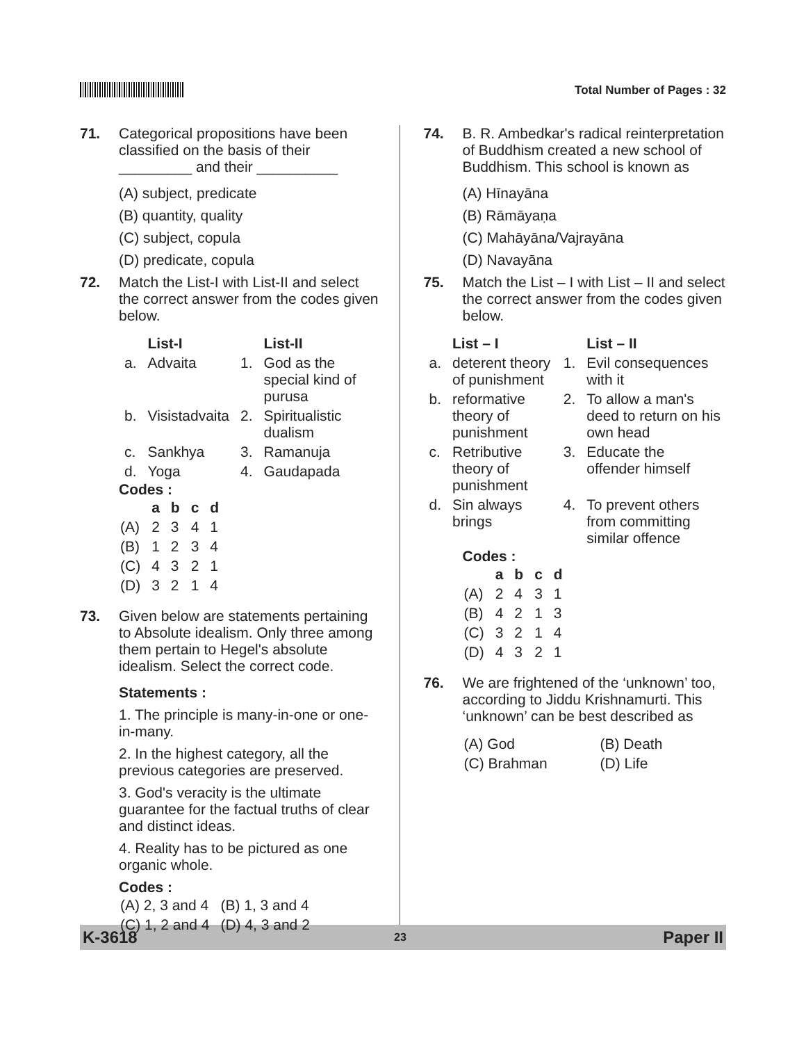Total Number of Pages : 32
71. Categorical propositions have been classified on the basis of their _________ and their __________
(A) subject, predicate
(B) quantity, quality
(C) subject, copula
(D) predicate, copula
72. Match the List-I with List-II and select the correct answer from the codes given below.
| | List-I | | List-II |
| --- | --- | --- | --- |
| a. | Advaita | 1. | God as the special kind of purusa |
| b. | Visistadvaita | 2. | Spiritualistic dualism |
| c. | Sankhya | 3. | Ramanuja |
| d. | Yoga | 4. | Gaudapada |
Codes :
| | a | b | c | d |
| --- | --- | --- | --- | --- |
| (A) | 2 | 3 | 4 | 1 |
| (B) | 1 | 2 | 3 | 4 |
| (C) | 4 | 3 | 2 | 1 |
| (D) | 3 | 2 | 1 | 4 |
73. Given below are statements pertaining to Absolute idealism. Only three among them pertain to Hegel's absolute idealism. Select the correct code.
Statements :
1. The principle is many-in-one or one-in-many.
2. In the highest category, all the previous categories are preserved.
3. God's veracity is the ultimate guarantee for the factual truths of clear and distinct ideas.
4. Reality has to be pictured as one organic whole.
Codes :
| (A) 2, 3 and 4 | (B) 1, 3 and 4 |
| (C) 1, 2 and 4 | (D) 4, 3 and 2 |
74. B. R. Ambedkar's radical reinterpretation of Buddhism created a new school of Buddhism. This school is known as
(A) Hīnayāna
(B) Rāmāyaṇa
(C) Mahāyāna/Vajrayāna
(D) Navayāna
75. Match the List – I with List – II and select the correct answer from the codes given below.
| | List – I | | List – II |
| --- | --- | --- | --- |
| a. | deterent theory of punishment | 1. | Evil consequences with it |
| b. | reformative theory of punishment | 2. | To allow a man's deed to return on his own head |
| c. | Retributive theory of punishment | 3. | Educate the offender himself |
| d. | Sin always brings | 4. | To prevent others from committing similar offence |
Codes :
| | a | b | c | d |
| --- | --- | --- | --- | --- |
| (A) | 2 | 4 | 3 | 1 |
| (B) | 4 | 2 | 1 | 3 |
| (C) | 3 | 2 | 1 | 4 |
| (D) | 4 | 3 | 2 | 1 |
76. We are frightened of the ‘unknown’ too, according to Jiddu Krishnamurti. This ‘unknown’ can be best described as
| (A) God | (B) Death |
| (C) Brahman | (D) Life |
K-3618 23 Paper II